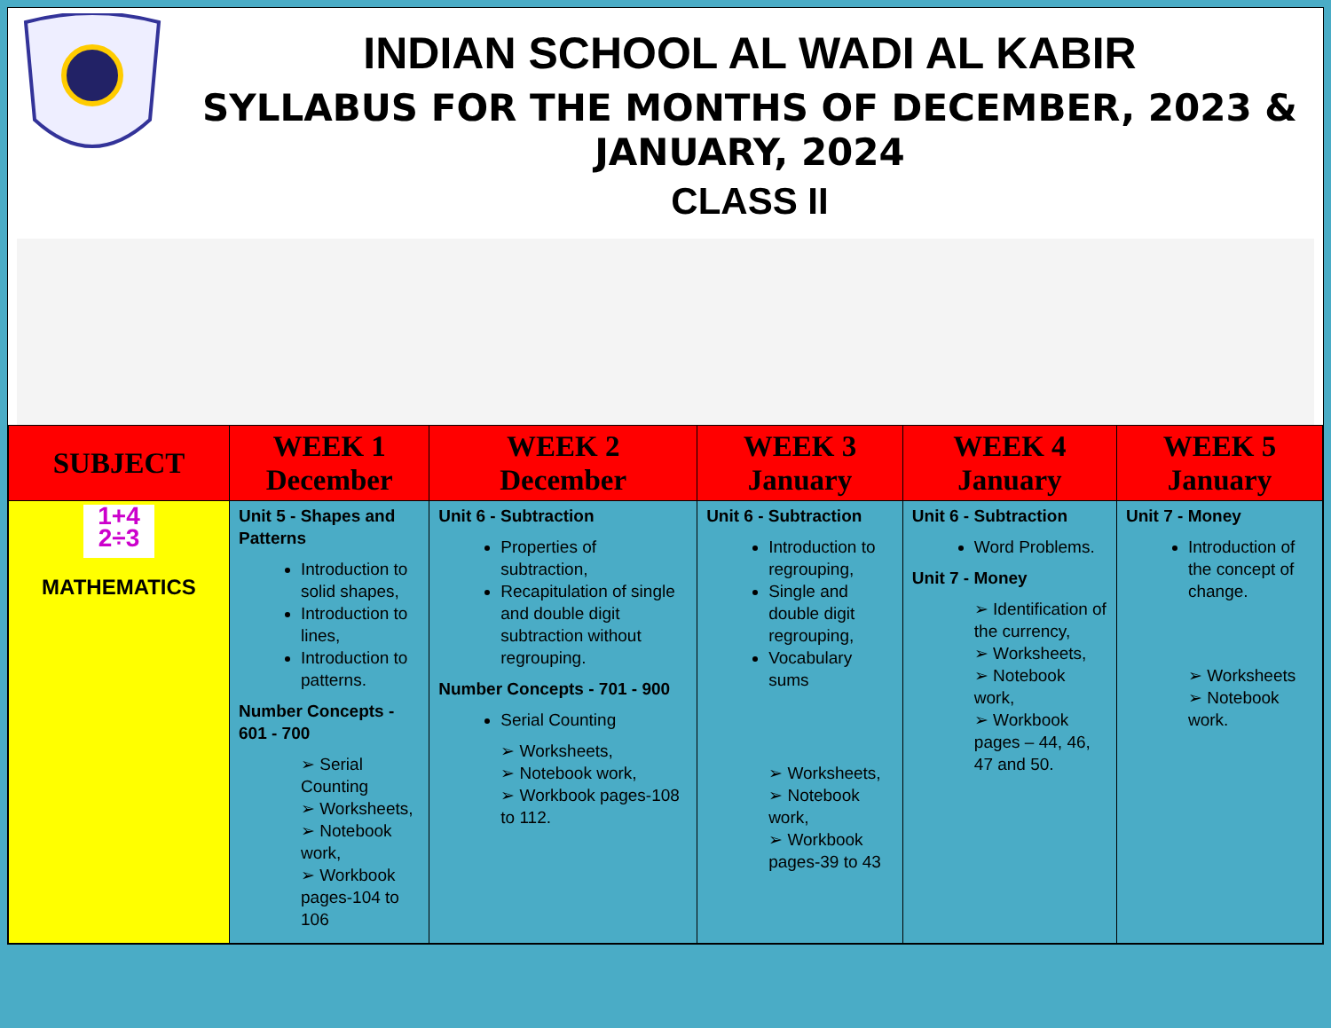INDIAN SCHOOL AL WADI AL KABIR
SYLLABUS FOR THE MONTHS OF DECEMBER, 2023 & JANUARY, 2024
CLASS II
| SUBJECT | WEEK 1 December | WEEK 2 December | WEEK 3 January | WEEK 4 January | WEEK 5 January |
| --- | --- | --- | --- | --- | --- |
| 1+4 2÷3 MATHEMATICS | Unit 5 - Shapes and Patterns Introduction to solid shapes, Introduction to lines, Introduction to patterns. Number Concepts - 601 - 700 ➢ Serial Counting ➢ Worksheets, ➢ Notebook work, ➢ Workbook pages-104 to 106 | Unit 6 - Subtraction Properties of subtraction, Recapitulation of single and double digit subtraction without regrouping. Number Concepts - 701 - 900 Serial Counting ➢ Worksheets, ➢ Notebook work, ➢ Workbook pages-108 to 112. | Unit 6 - Subtraction Introduction to regrouping, Single and double digit regrouping, Vocabulary sums ➢ Worksheets, ➢ Notebook work, ➢ Workbook pages-39 to 43 | Unit 6 - Subtraction Word Problems. Unit 7 - Money ➢ Identification of the currency, ➢ Worksheets, ➢ Notebook work, ➢ Workbook pages – 44, 46, 47 and 50. | Unit 7 - Money Introduction of the concept of change. ➢ Worksheets ➢ Notebook work. |